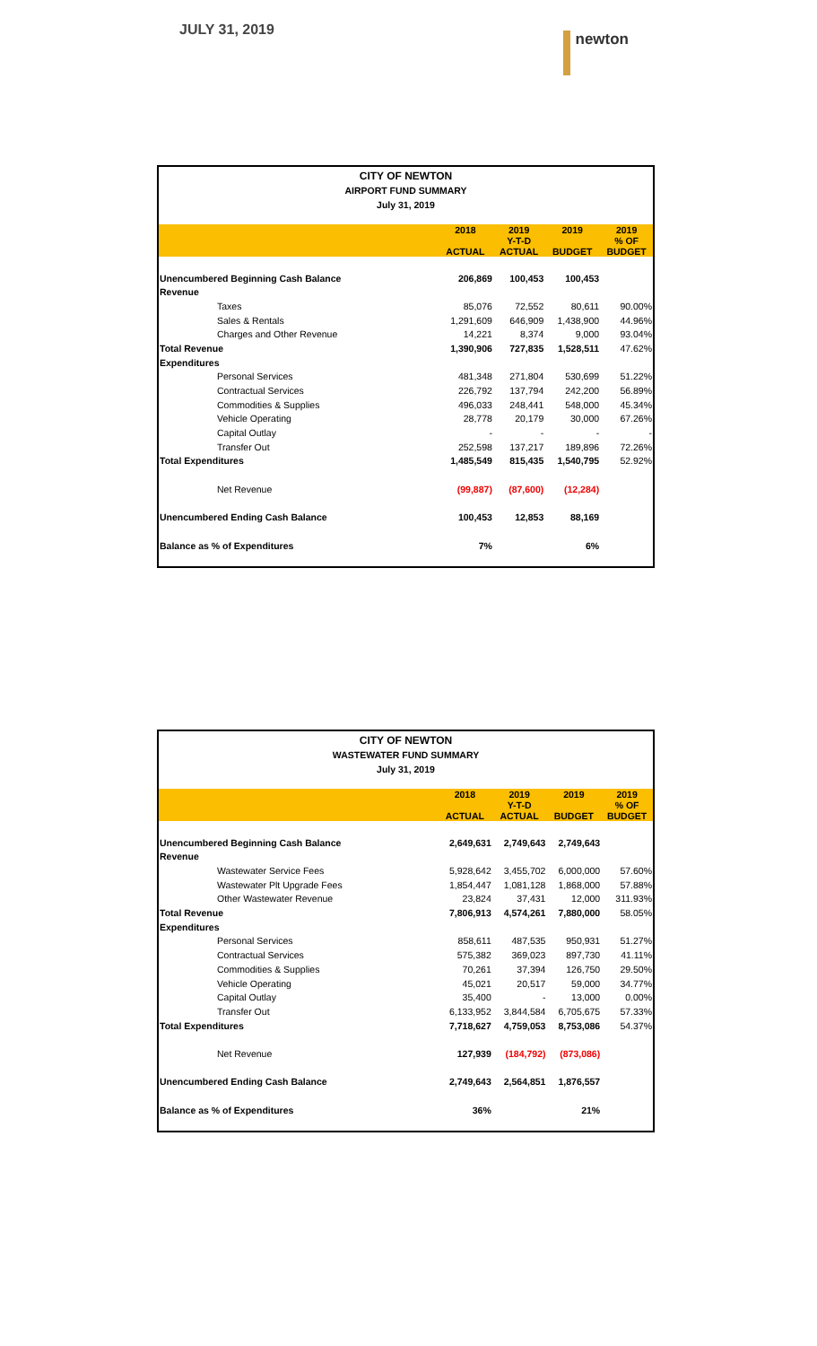JULY 31, 2019
newton
CITY OF NEWTON
AIRPORT FUND SUMMARY
July 31, 2019
| | 2018 ACTUAL | 2019 Y-T-D ACTUAL | 2019 BUDGET | 2019 % OF BUDGET |
| --- | --- | --- | --- | --- |
| Unencumbered Beginning Cash Balance | 206,869 | 100,453 | 100,453 | |
| Revenue | | | | |
| Taxes | 85,076 | 72,552 | 80,611 | 90.00% |
| Sales & Rentals | 1,291,609 | 646,909 | 1,438,900 | 44.96% |
| Charges and Other Revenue | 14,221 | 8,374 | 9,000 | 93.04% |
| Total Revenue | 1,390,906 | 727,835 | 1,528,511 | 47.62% |
| Expenditures | | | | |
| Personal Services | 481,348 | 271,804 | 530,699 | 51.22% |
| Contractual Services | 226,792 | 137,794 | 242,200 | 56.89% |
| Commodities & Supplies | 496,033 | 248,441 | 548,000 | 45.34% |
| Vehicle Operating | 28,778 | 20,179 | 30,000 | 67.26% |
| Capital Outlay | - | - | - | - |
| Transfer Out | 252,598 | 137,217 | 189,896 | 72.26% |
| Total Expenditures | 1,485,549 | 815,435 | 1,540,795 | 52.92% |
| Net Revenue | (99,887) | (87,600) | (12,284) | |
| Unencumbered Ending Cash Balance | 100,453 | 12,853 | 88,169 | |
| Balance as % of Expenditures | 7% | | 6% | |
CITY OF NEWTON
WASTEWATER FUND SUMMARY
July 31, 2019
| | 2018 ACTUAL | 2019 Y-T-D ACTUAL | 2019 BUDGET | 2019 % OF BUDGET |
| --- | --- | --- | --- | --- |
| Unencumbered Beginning Cash Balance | 2,649,631 | 2,749,643 | 2,749,643 | |
| Revenue | | | | |
| Wastewater Service Fees | 5,928,642 | 3,455,702 | 6,000,000 | 57.60% |
| Wastewater Plt Upgrade Fees | 1,854,447 | 1,081,128 | 1,868,000 | 57.88% |
| Other Wastewater Revenue | 23,824 | 37,431 | 12,000 | 311.93% |
| Total Revenue | 7,806,913 | 4,574,261 | 7,880,000 | 58.05% |
| Expenditures | | | | |
| Personal Services | 858,611 | 487,535 | 950,931 | 51.27% |
| Contractual Services | 575,382 | 369,023 | 897,730 | 41.11% |
| Commodities & Supplies | 70,261 | 37,394 | 126,750 | 29.50% |
| Vehicle Operating | 45,021 | 20,517 | 59,000 | 34.77% |
| Capital Outlay | 35,400 | - | 13,000 | 0.00% |
| Transfer Out | 6,133,952 | 3,844,584 | 6,705,675 | 57.33% |
| Total Expenditures | 7,718,627 | 4,759,053 | 8,753,086 | 54.37% |
| Net Revenue | 127,939 | (184,792) | (873,086) | |
| Unencumbered Ending Cash Balance | 2,749,643 | 2,564,851 | 1,876,557 | |
| Balance as % of Expenditures | 36% | | 21% | |